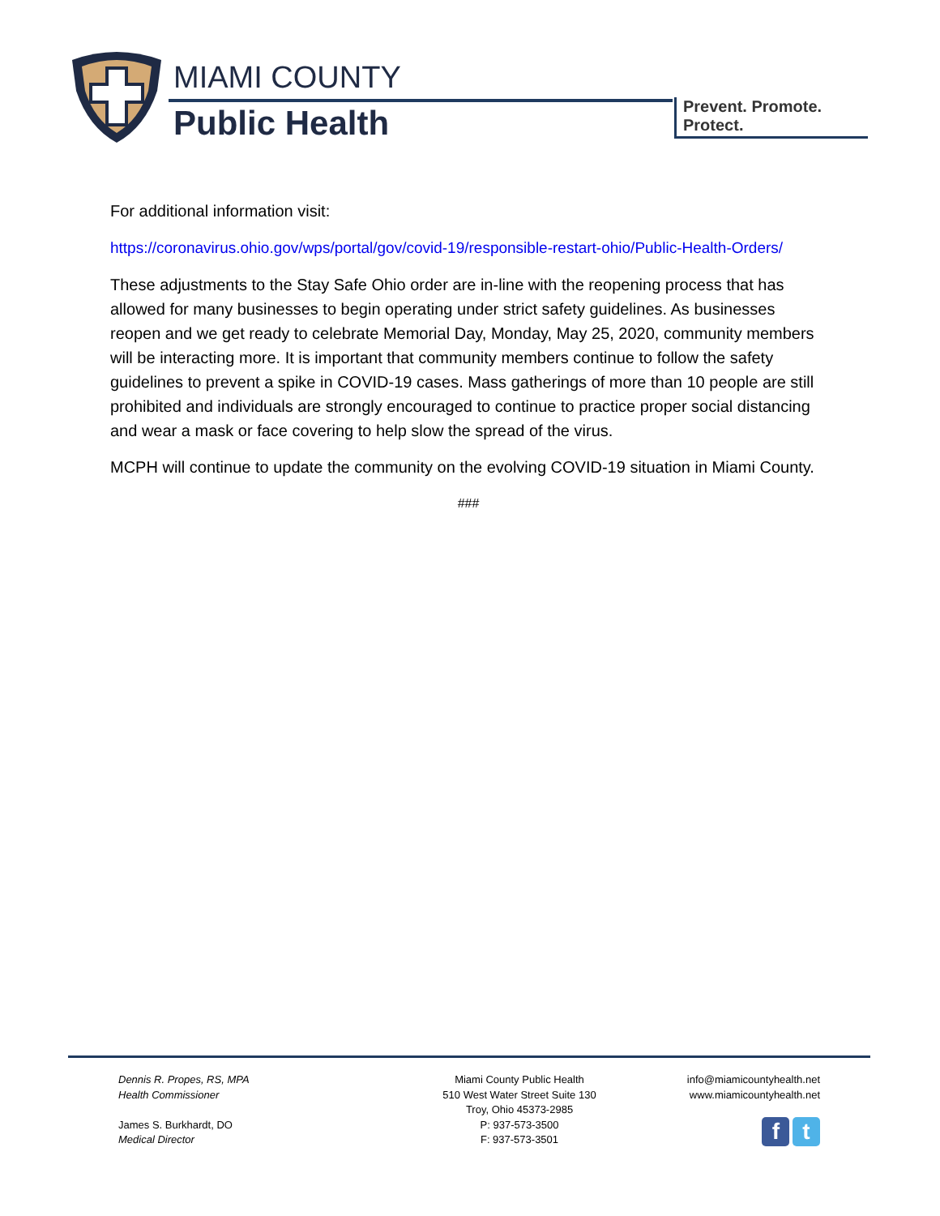MIAMI COUNTY
Public Health
Prevent. Promote. Protect.
For additional information visit:
https://coronavirus.ohio.gov/wps/portal/gov/covid-19/responsible-restart-ohio/Public-Health-Orders/
These adjustments to the Stay Safe Ohio order are in-line with the reopening process that has allowed for many businesses to begin operating under strict safety guidelines. As businesses reopen and we get ready to celebrate Memorial Day, Monday, May 25, 2020, community members will be interacting more. It is important that community members continue to follow the safety guidelines to prevent a spike in COVID-19 cases. Mass gatherings of more than 10 people are still prohibited and individuals are strongly encouraged to continue to practice proper social distancing and wear a mask or face covering to help slow the spread of the virus.
MCPH will continue to update the community on the evolving COVID-19 situation in Miami County.
###
Dennis R. Propes, RS, MPA
Health Commissioner
James S. Burkhardt, DO
Medical Director
Miami County Public Health
510 West Water Street Suite 130
Troy, Ohio 45373-2985
P: 937-573-3500
F: 937-573-3501
info@miamicountyhealth.net
www.miamicountyhealth.net
f t